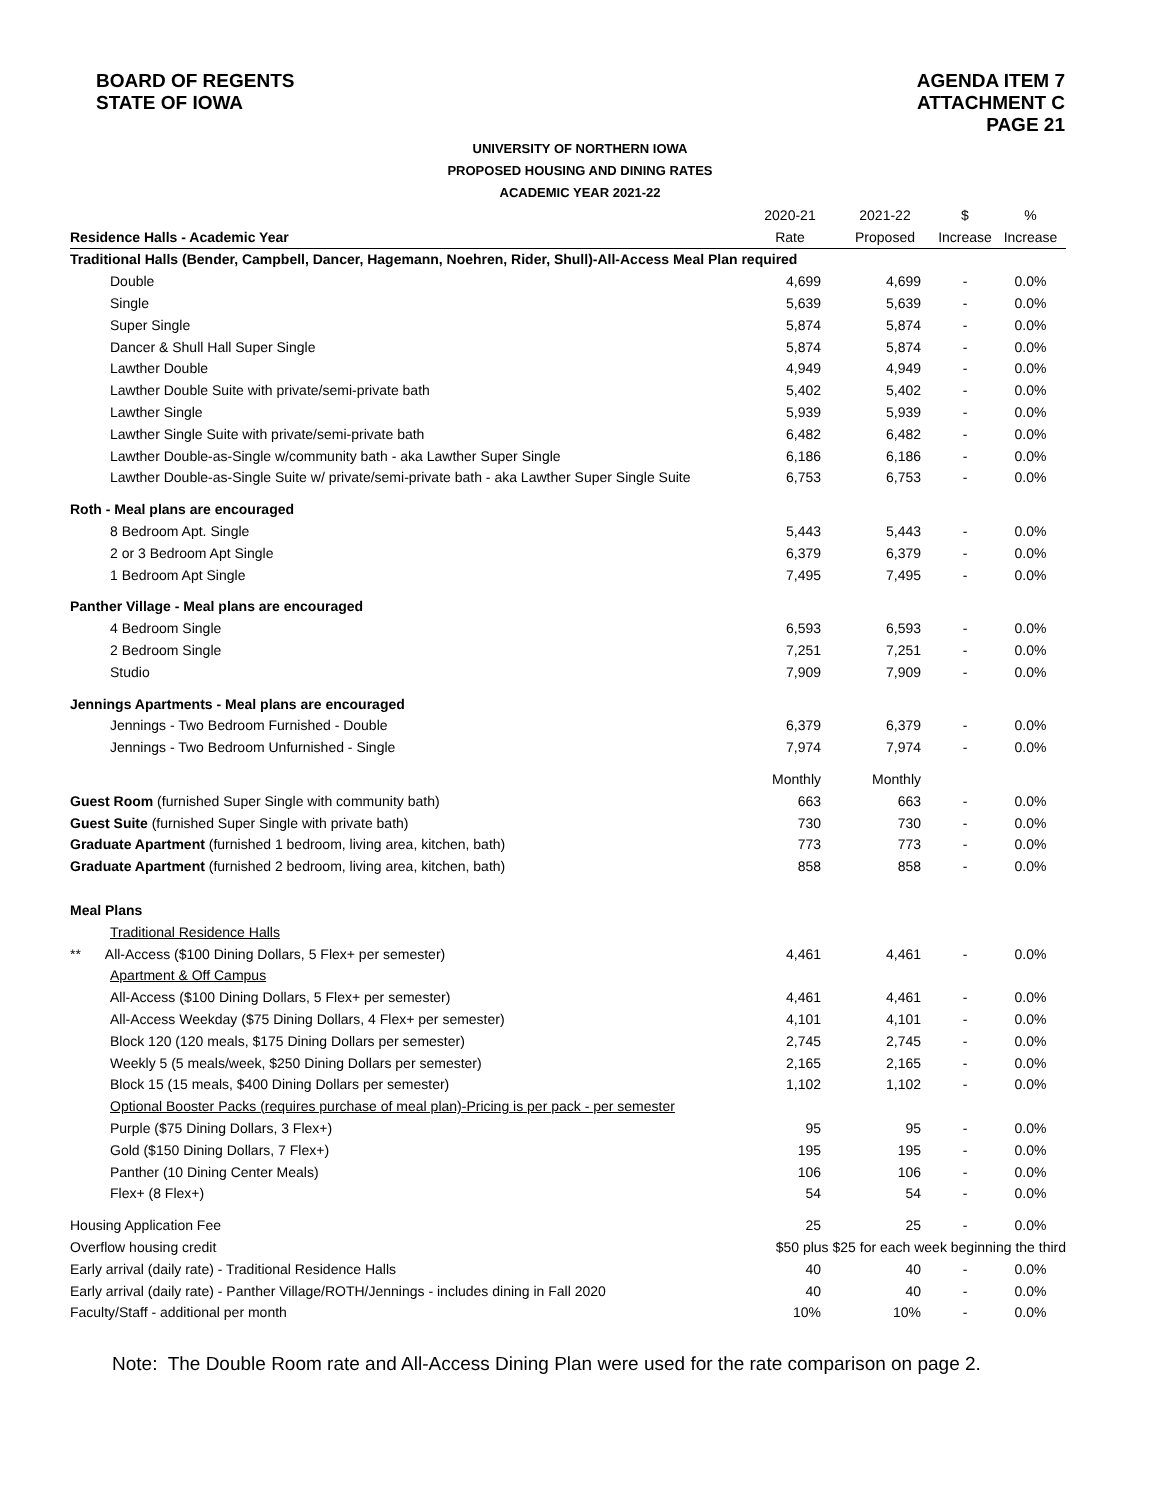BOARD OF REGENTS
STATE OF IOWA
AGENDA ITEM 7
ATTACHMENT C
PAGE 21
UNIVERSITY OF NORTHERN IOWA
PROPOSED HOUSING AND DINING RATES
ACADEMIC YEAR 2021-22
| | 2020-21 | 2021-22 | $ | % |
| Residence Halls - Academic Year | Rate | Proposed | Increase | Increase |
| Traditional Halls (Bender, Campbell, Dancer, Hagemann, Noehren, Rider, Shull)-All-Access Meal Plan required | | | | |
| Double | 4,699 | 4,699 | - | 0.0% |
| Single | 5,639 | 5,639 | - | 0.0% |
| Super Single | 5,874 | 5,874 | - | 0.0% |
| Dancer & Shull Hall Super Single | 5,874 | 5,874 | - | 0.0% |
| Lawther Double | 4,949 | 4,949 | - | 0.0% |
| Lawther Double Suite with private/semi-private bath | 5,402 | 5,402 | - | 0.0% |
| Lawther Single | 5,939 | 5,939 | - | 0.0% |
| Lawther Single Suite with private/semi-private bath | 6,482 | 6,482 | - | 0.0% |
| Lawther Double-as-Single w/community bath - aka Lawther Super Single | 6,186 | 6,186 | - | 0.0% |
| Lawther Double-as-Single Suite w/ private/semi-private bath - aka Lawther Super Single Suite | 6,753 | 6,753 | - | 0.0% |
| Roth - Meal plans are encouraged | | | | |
| 8 Bedroom Apt. Single | 5,443 | 5,443 | - | 0.0% |
| 2 or 3 Bedroom Apt Single | 6,379 | 6,379 | - | 0.0% |
| 1 Bedroom Apt Single | 7,495 | 7,495 | - | 0.0% |
| Panther Village - Meal plans are encouraged | | | | |
| 4 Bedroom Single | 6,593 | 6,593 | - | 0.0% |
| 2 Bedroom Single | 7,251 | 7,251 | - | 0.0% |
| Studio | 7,909 | 7,909 | - | 0.0% |
| Jennings Apartments - Meal plans are encouraged | | | | |
| Jennings - Two Bedroom Furnished - Double | 6,379 | 6,379 | - | 0.0% |
| Jennings - Two Bedroom Unfurnished - Single | 7,974 | 7,974 | - | 0.0% |
| | Monthly | Monthly | | |
| Guest Room (furnished Super Single with community bath) | 663 | 663 | - | 0.0% |
| Guest Suite (furnished Super Single with private bath) | 730 | 730 | - | 0.0% |
| Graduate Apartment (furnished 1 bedroom, living area, kitchen, bath) | 773 | 773 | - | 0.0% |
| Graduate Apartment (furnished 2 bedroom, living area, kitchen, bath) | 858 | 858 | - | 0.0% |
| Meal Plans | | | | |
| Traditional Residence Halls | | | | |
| ** All-Access ($100 Dining Dollars, 5 Flex+ per semester) | 4,461 | 4,461 | - | 0.0% |
| Apartment & Off Campus | | | | |
| All-Access ($100 Dining Dollars, 5 Flex+ per semester) | 4,461 | 4,461 | - | 0.0% |
| All-Access Weekday ($75 Dining Dollars, 4 Flex+ per semester) | 4,101 | 4,101 | - | 0.0% |
| Block 120 (120 meals, $175 Dining Dollars per semester) | 2,745 | 2,745 | - | 0.0% |
| Weekly 5 (5 meals/week, $250 Dining Dollars per semester) | 2,165 | 2,165 | - | 0.0% |
| Block 15 (15 meals, $400 Dining Dollars per semester) | 1,102 | 1,102 | - | 0.0% |
| Optional Booster Packs (requires purchase of meal plan)-Pricing is per pack - per semester | | | | |
| Purple ($75 Dining Dollars, 3 Flex+) | 95 | 95 | - | 0.0% |
| Gold ($150 Dining Dollars, 7 Flex+) | 195 | 195 | - | 0.0% |
| Panther (10 Dining Center Meals) | 106 | 106 | - | 0.0% |
| Flex+ (8 Flex+) | 54 | 54 | - | 0.0% |
| Housing Application Fee | 25 | 25 | - | 0.0% |
| Overflow housing credit | $50 plus $25 for each week beginning the third | | | |
| Early arrival (daily rate) - Traditional Residence Halls | 40 | 40 | - | 0.0% |
| Early arrival (daily rate) - Panther Village/ROTH/Jennings - includes dining in Fall 2020 | 40 | 40 | - | 0.0% |
| Faculty/Staff - additional per month | 10% | 10% | - | 0.0% |
Note: The Double Room rate and All-Access Dining Plan were used for the rate comparison on page 2.